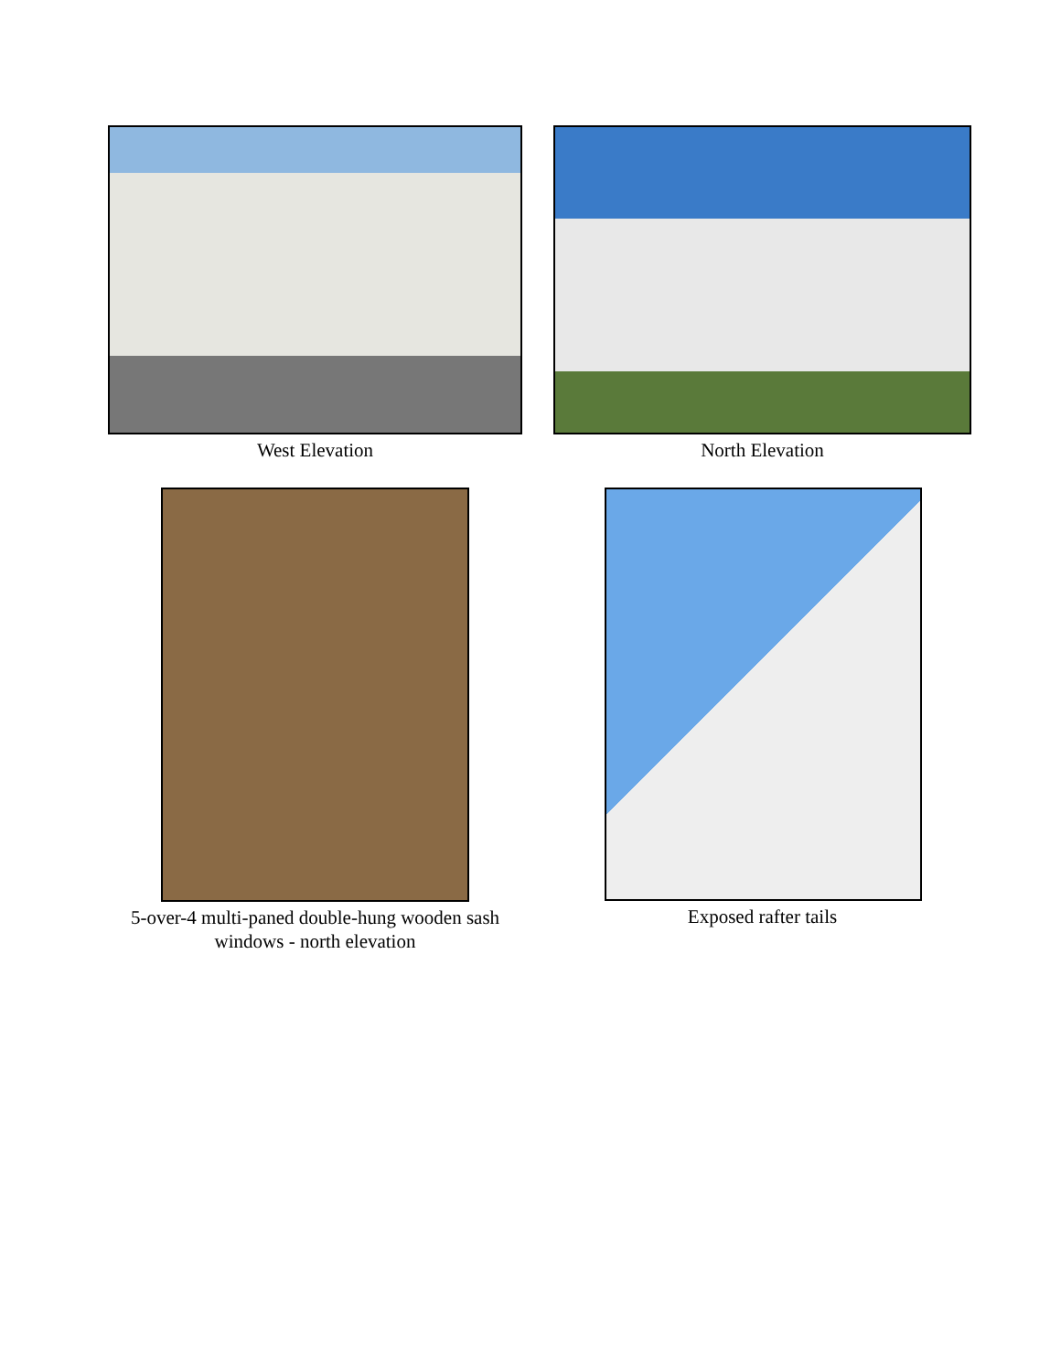West Elevation North Elevation
5-over-4 multi-paned double-hung wooden sash
windows - north elevation
Exposed rafter tails